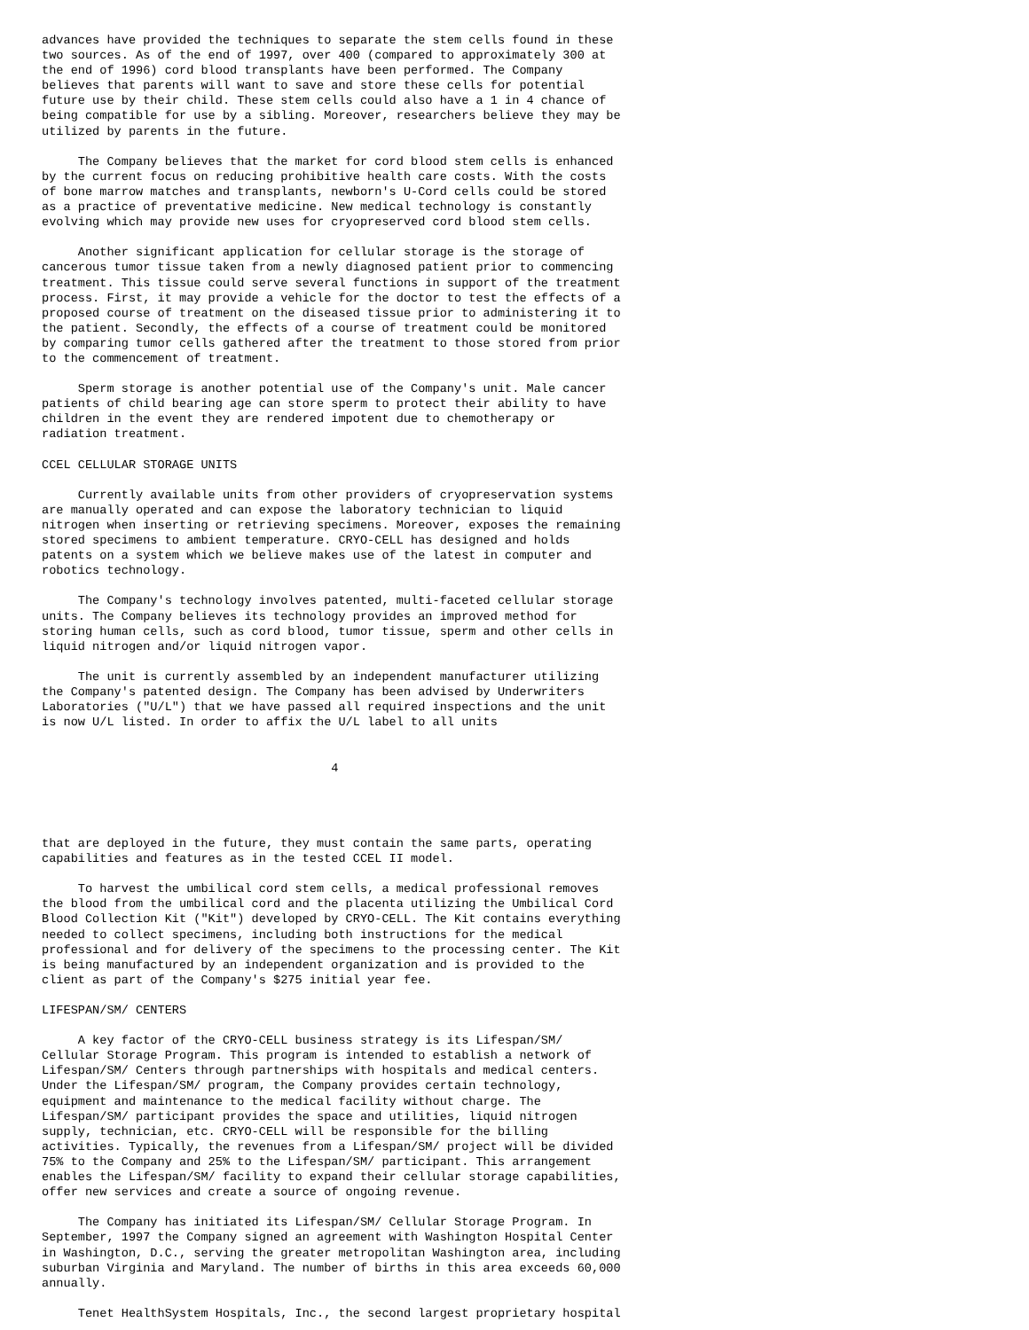advances have provided the techniques to separate the stem cells found in these
two sources. As of the end of 1997, over 400 (compared to approximately 300 at
the end of 1996) cord blood transplants have been performed. The Company
believes that parents will want to save and store these cells for potential
future use by their child. These stem cells could also have a 1 in 4 chance of
being compatible for use by a sibling. Moreover, researchers believe they may be
utilized by parents in the future.

     The Company believes that the market for cord blood stem cells is enhanced
by the current focus on reducing prohibitive health care costs. With the costs
of bone marrow matches and transplants, newborn's U-Cord cells could be stored
as a practice of preventative medicine. New medical technology is constantly
evolving which may provide new uses for cryopreserved cord blood stem cells.

     Another significant application for cellular storage is the storage of
cancerous tumor tissue taken from a newly diagnosed patient prior to commencing
treatment. This tissue could serve several functions in support of the treatment
process. First, it may provide a vehicle for the doctor to test the effects of a
proposed course of treatment on the diseased tissue prior to administering it to
the patient. Secondly, the effects of a course of treatment could be monitored
by comparing tumor cells gathered after the treatment to those stored from prior
to the commencement of treatment.

     Sperm storage is another potential use of the Company's unit. Male cancer
patients of child bearing age can store sperm to protect their ability to have
children in the event they are rendered impotent due to chemotherapy or
radiation treatment.

CCEL CELLULAR STORAGE UNITS

     Currently available units from other providers of cryopreservation systems
are manually operated and can expose the laboratory technician to liquid
nitrogen when inserting or retrieving specimens. Moreover, exposes the remaining
stored specimens to ambient temperature. CRYO-CELL has designed and holds
patents on a system which we believe makes use of the latest in computer and
robotics technology.

     The Company's technology involves patented, multi-faceted cellular storage
units. The Company believes its technology provides an improved method for
storing human cells, such as cord blood, tumor tissue, sperm and other cells in
liquid nitrogen and/or liquid nitrogen vapor.

     The unit is currently assembled by an independent manufacturer utilizing
the Company's patented design. The Company has been advised by Underwriters
Laboratories ("U/L") that we have passed all required inspections and the unit
is now U/L listed. In order to affix the U/L label to all units


                                        4




that are deployed in the future, they must contain the same parts, operating
capabilities and features as in the tested CCEL II model.

     To harvest the umbilical cord stem cells, a medical professional removes
the blood from the umbilical cord and the placenta utilizing the Umbilical Cord
Blood Collection Kit ("Kit") developed by CRYO-CELL. The Kit contains everything
needed to collect specimens, including both instructions for the medical
professional and for delivery of the specimens to the processing center. The Kit
is being manufactured by an independent organization and is provided to the
client as part of the Company's $275 initial year fee.

LIFESPAN/SM/ CENTERS

     A key factor of the CRYO-CELL business strategy is its Lifespan/SM/
Cellular Storage Program. This program is intended to establish a network of
Lifespan/SM/ Centers through partnerships with hospitals and medical centers.
Under the Lifespan/SM/ program, the Company provides certain technology,
equipment and maintenance to the medical facility without charge. The
Lifespan/SM/ participant provides the space and utilities, liquid nitrogen
supply, technician, etc. CRYO-CELL will be responsible for the billing
activities. Typically, the revenues from a Lifespan/SM/ project will be divided
75% to the Company and 25% to the Lifespan/SM/ participant. This arrangement
enables the Lifespan/SM/ facility to expand their cellular storage capabilities,
offer new services and create a source of ongoing revenue.

     The Company has initiated its Lifespan/SM/ Cellular Storage Program. In
September, 1997 the Company signed an agreement with Washington Hospital Center
in Washington, D.C., serving the greater metropolitan Washington area, including
suburban Virginia and Maryland. The number of births in this area exceeds 60,000
annually.

     Tenet HealthSystem Hospitals, Inc., the second largest proprietary hospital